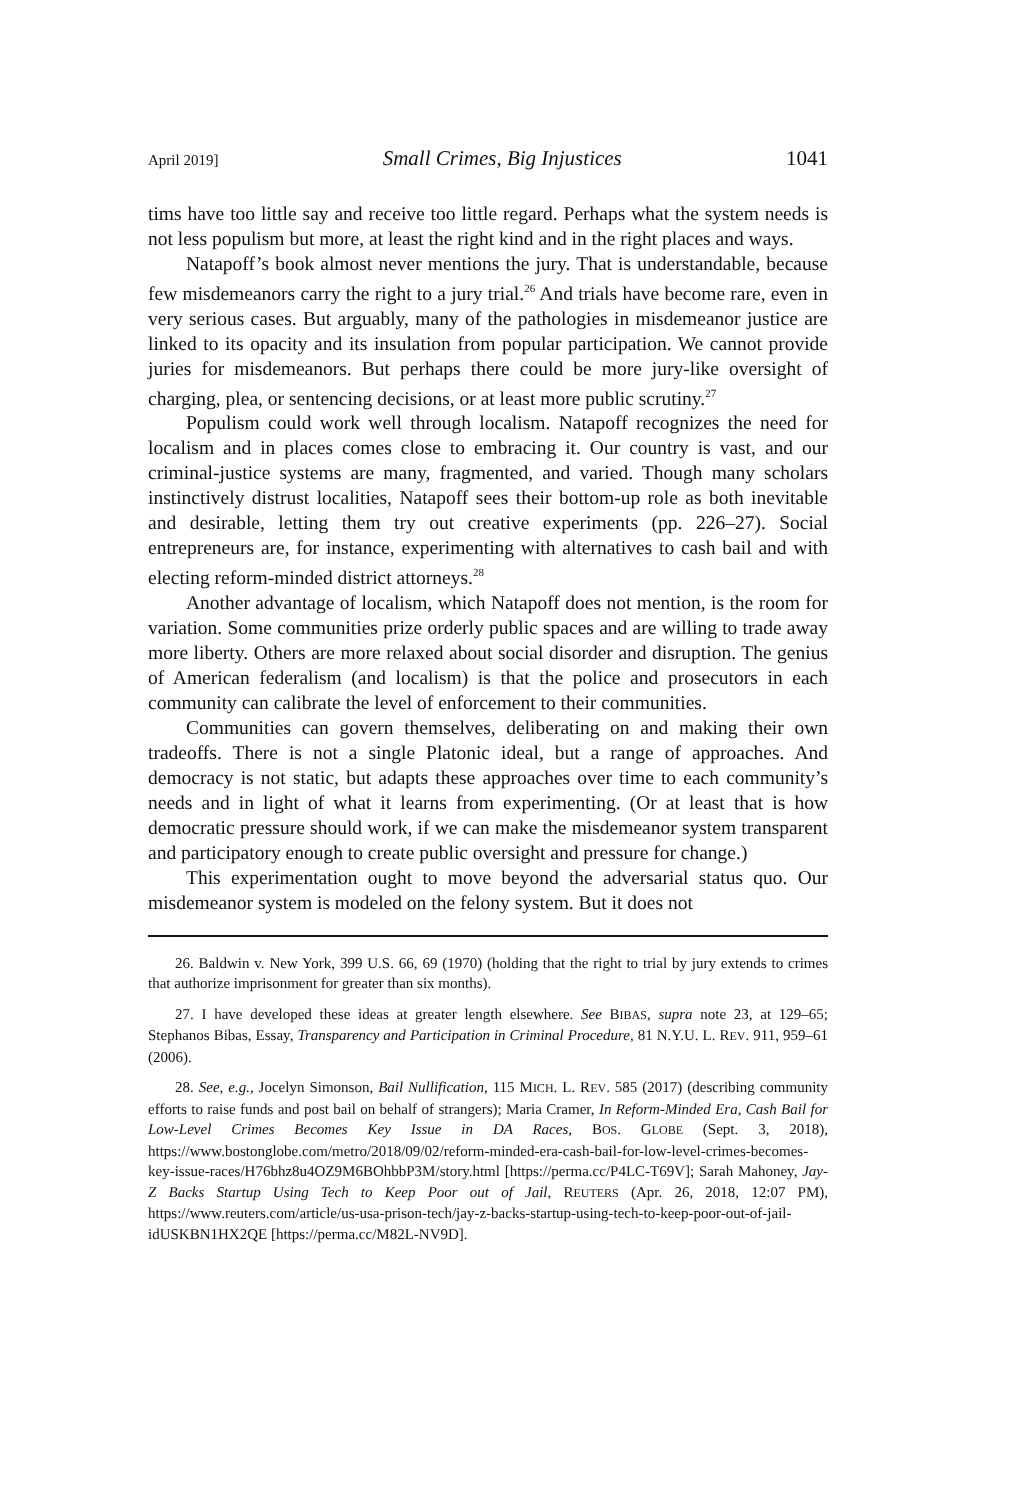April 2019] Small Crimes, Big Injustices 1041
tims have too little say and receive too little regard. Perhaps what the system needs is not less populism but more, at least the right kind and in the right places and ways.
Natapoff’s book almost never mentions the jury. That is understandable, because few misdemeanors carry the right to a jury trial.<sup>26</sup> And trials have become rare, even in very serious cases. But arguably, many of the pathologies in misdemeanor justice are linked to its opacity and its insulation from popular participation. We cannot provide juries for misdemeanors. But perhaps there could be more jury-like oversight of charging, plea, or sentencing decisions, or at least more public scrutiny.<sup>27</sup>
Populism could work well through localism. Natapoff recognizes the need for localism and in places comes close to embracing it. Our country is vast, and our criminal-justice systems are many, fragmented, and varied. Though many scholars instinctively distrust localities, Natapoff sees their bottom-up role as both inevitable and desirable, letting them try out creative experiments (pp. 226–27). Social entrepreneurs are, for instance, experimenting with alternatives to cash bail and with electing reform-minded district attorneys.<sup>28</sup>
Another advantage of localism, which Natapoff does not mention, is the room for variation. Some communities prize orderly public spaces and are willing to trade away more liberty. Others are more relaxed about social disorder and disruption. The genius of American federalism (and localism) is that the police and prosecutors in each community can calibrate the level of enforcement to their communities.
Communities can govern themselves, deliberating on and making their own tradeoffs. There is not a single Platonic ideal, but a range of approaches. And democracy is not static, but adapts these approaches over time to each community’s needs and in light of what it learns from experimenting. (Or at least that is how democratic pressure should work, if we can make the misdemeanor system transparent and participatory enough to create public oversight and pressure for change.)
This experimentation ought to move beyond the adversarial status quo. Our misdemeanor system is modeled on the felony system. But it does not
26. Baldwin v. New York, 399 U.S. 66, 69 (1970) (holding that the right to trial by jury extends to crimes that authorize imprisonment for greater than six months).
27. I have developed these ideas at greater length elsewhere. See BIBAS, supra note 23, at 129–65; Stephanos Bibas, Essay, Transparency and Participation in Criminal Procedure, 81 N.Y.U. L. REV. 911, 959–61 (2006).
28. See, e.g., Jocelyn Simonson, Bail Nullification, 115 MICH. L. REV. 585 (2017) (describing community efforts to raise funds and post bail on behalf of strangers); Maria Cramer, In Reform-Minded Era, Cash Bail for Low-Level Crimes Becomes Key Issue in DA Races, BOS. GLOBE (Sept. 3, 2018), https://www.bostonglobe.com/metro/2018/09/02/reform-minded-era-cash-bail-for-low-level-crimes-becomes-key-issue-races/H76bhz8u4OZ9M6BOhbbP3M/story.html [https://perma.cc/P4LC-T69V]; Sarah Mahoney, Jay-Z Backs Startup Using Tech to Keep Poor out of Jail, REUTERS (Apr. 26, 2018, 12:07 PM), https://www.reuters.com/article/us-usa-prison-tech/jay-z-backs-startup-using-tech-to-keep-poor-out-of-jail-idUSKBN1HX2QE [https://perma.cc/M82L-NV9D].